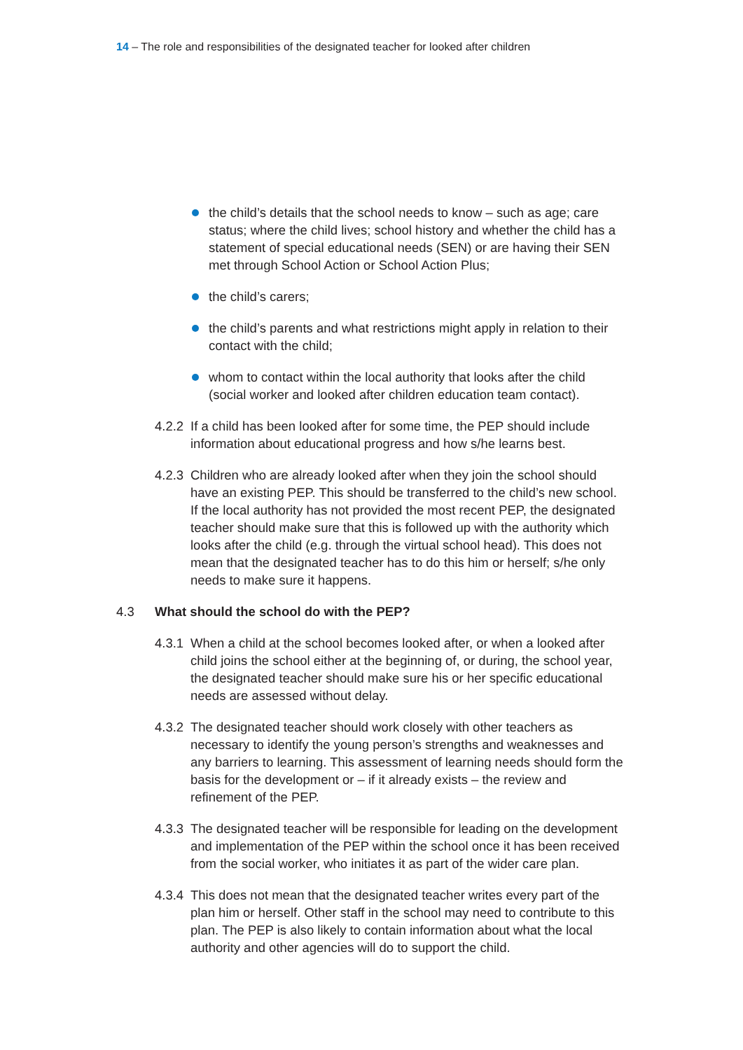14 – The role and responsibilities of the designated teacher for looked after children
the child’s details that the school needs to know – such as age; care status; where the child lives; school history and whether the child has a statement of special educational needs (SEN) or are having their SEN met through School Action or School Action Plus;
the child’s carers;
the child’s parents and what restrictions might apply in relation to their contact with the child;
whom to contact within the local authority that looks after the child (social worker and looked after children education team contact).
4.2.2 If a child has been looked after for some time, the PEP should include information about educational progress and how s/he learns best.
4.2.3 Children who are already looked after when they join the school should have an existing PEP. This should be transferred to the child’s new school. If the local authority has not provided the most recent PEP, the designated teacher should make sure that this is followed up with the authority which looks after the child (e.g. through the virtual school head). This does not mean that the designated teacher has to do this him or herself; s/he only needs to make sure it happens.
4.3 What should the school do with the PEP?
4.3.1 When a child at the school becomes looked after, or when a looked after child joins the school either at the beginning of, or during, the school year, the designated teacher should make sure his or her specific educational needs are assessed without delay.
4.3.2 The designated teacher should work closely with other teachers as necessary to identify the young person’s strengths and weaknesses and any barriers to learning. This assessment of learning needs should form the basis for the development or – if it already exists – the review and refinement of the PEP.
4.3.3 The designated teacher will be responsible for leading on the development and implementation of the PEP within the school once it has been received from the social worker, who initiates it as part of the wider care plan.
4.3.4 This does not mean that the designated teacher writes every part of the plan him or herself. Other staff in the school may need to contribute to this plan. The PEP is also likely to contain information about what the local authority and other agencies will do to support the child.